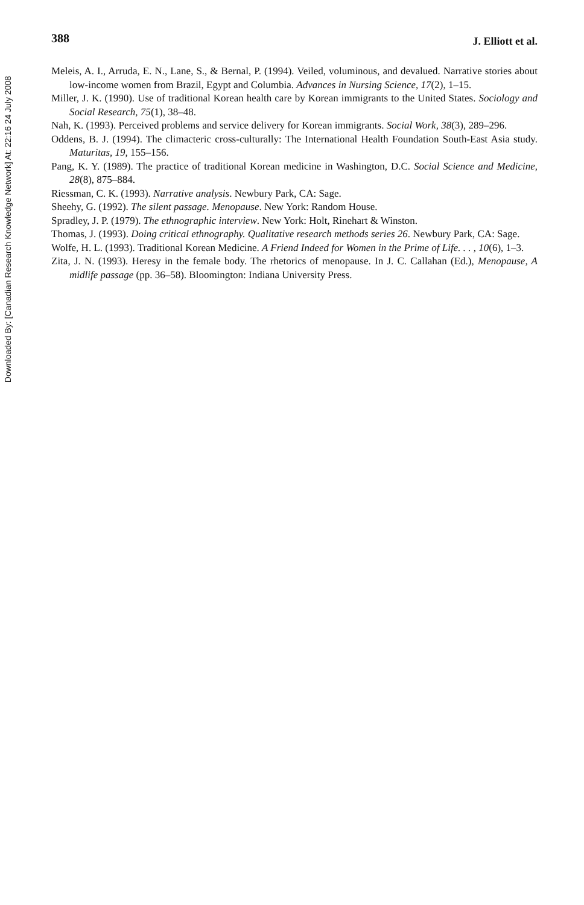Downloaded By: [Canadian Research Knowledge Network] At: 22:16 24 July 2008
388 J. Elliott et al.
Meleis, A. I., Arruda, E. N., Lane, S., & Bernal, P. (1994). Veiled, voluminous, and devalued. Narrative stories about low-income women from Brazil, Egypt and Columbia. Advances in Nursing Science, 17(2), 1–15.
Miller, J. K. (1990). Use of traditional Korean health care by Korean immigrants to the United States. Sociology and Social Research, 75(1), 38–48.
Nah, K. (1993). Perceived problems and service delivery for Korean immigrants. Social Work, 38(3), 289–296.
Oddens, B. J. (1994). The climacteric cross-culturally: The International Health Foundation South-East Asia study. Maturitas, 19, 155–156.
Pang, K. Y. (1989). The practice of traditional Korean medicine in Washington, D.C. Social Science and Medicine, 28(8), 875–884.
Riessman, C. K. (1993). Narrative analysis. Newbury Park, CA: Sage.
Sheehy, G. (1992). The silent passage. Menopause. New York: Random House.
Spradley, J. P. (1979). The ethnographic interview. New York: Holt, Rinehart & Winston.
Thomas, J. (1993). Doing critical ethnography. Qualitative research methods series 26. Newbury Park, CA: Sage.
Wolfe, H. L. (1993). Traditional Korean Medicine. A Friend Indeed for Women in the Prime of Life. . . , 10(6), 1–3.
Zita, J. N. (1993). Heresy in the female body. The rhetorics of menopause. In J. C. Callahan (Ed.), Menopause, A midlife passage (pp. 36–58). Bloomington: Indiana University Press.